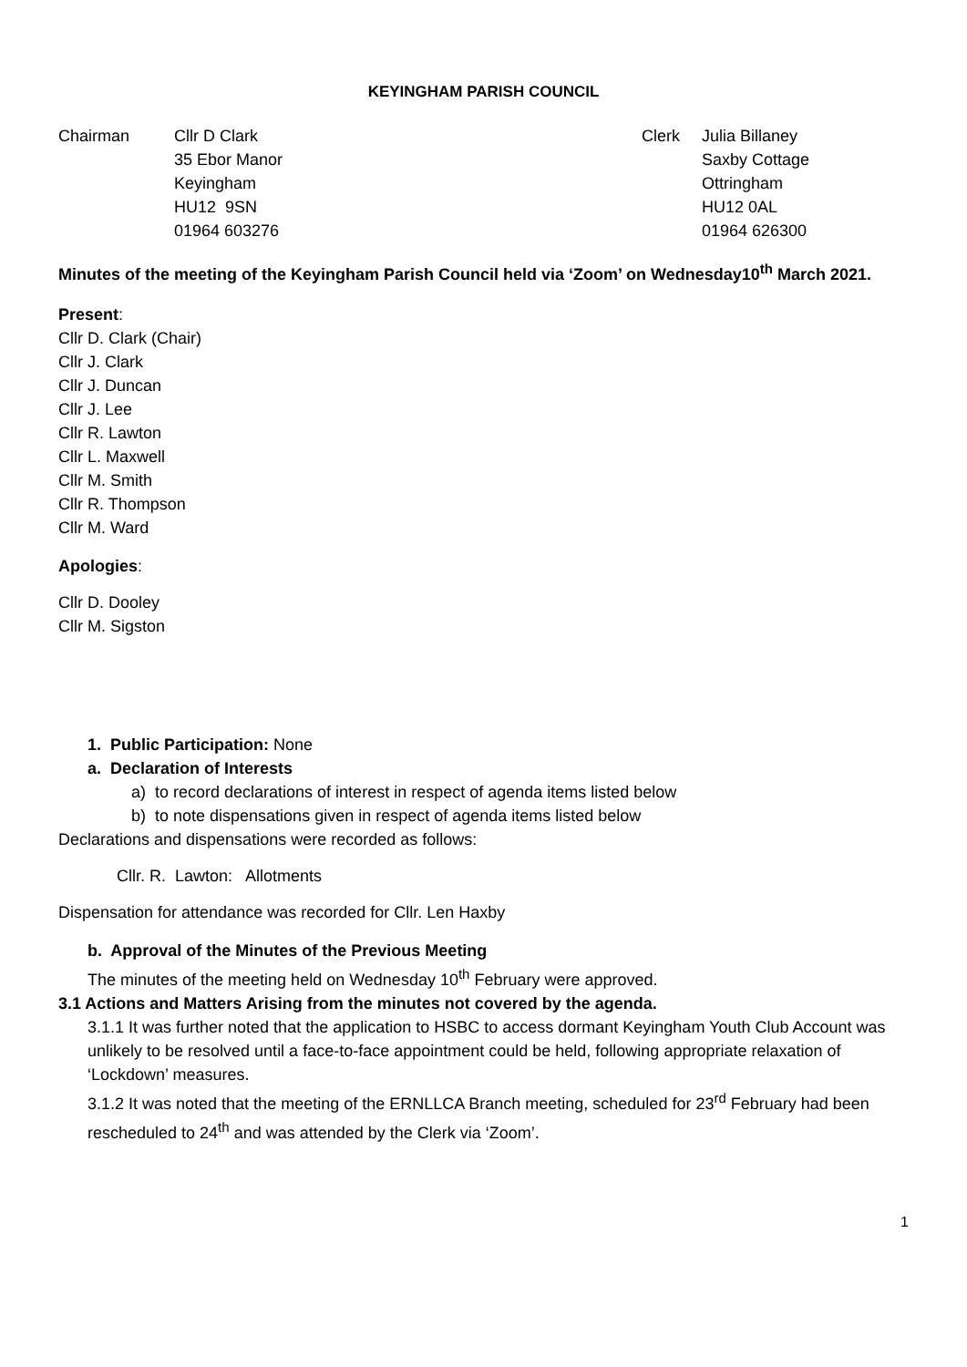KEYINGHAM PARISH COUNCIL
Chairman Cllr D Clark
35 Ebor Manor
Keyingham
HU12 9SN
01964 603276
Clerk Julia Billaney
Saxby Cottage
Ottringham
HU12 0AL
01964 626300
Minutes of the meeting of the Keyingham Parish Council held via ‘Zoom’ on Wednesday10<sup>th</sup> March 2021.
Present:
Cllr D. Clark (Chair)
Cllr J. Clark
Cllr J. Duncan
Cllr J. Lee
Cllr R. Lawton
Cllr L. Maxwell
Cllr M. Smith
Cllr R. Thompson
Cllr M. Ward
Apologies:
Cllr D. Dooley
Cllr M. Sigston
1. Public Participation: None
a. Declaration of Interests
a) to record declarations of interest in respect of agenda items listed below
b) to note dispensations given in respect of agenda items listed below
Declarations and dispensations were recorded as follows:
Cllr. R. Lawton: Allotments
Dispensation for attendance was recorded for Cllr. Len Haxby
b. Approval of the Minutes of the Previous Meeting
The minutes of the meeting held on Wednesday 10<sup>th</sup> February were approved.
3.1 Actions and Matters Arising from the minutes not covered by the agenda.
3.1.1 It was further noted that the application to HSBC to access dormant Keyingham Youth Club Account was unlikely to be resolved until a face-to-face appointment could be held, following appropriate relaxation of ‘Lockdown’ measures.
3.1.2 It was noted that the meeting of the ERNLLCA Branch meeting, scheduled for 23<sup>rd</sup> February had been rescheduled to 24<sup>th</sup> and was attended by the Clerk via ‘Zoom’.
1